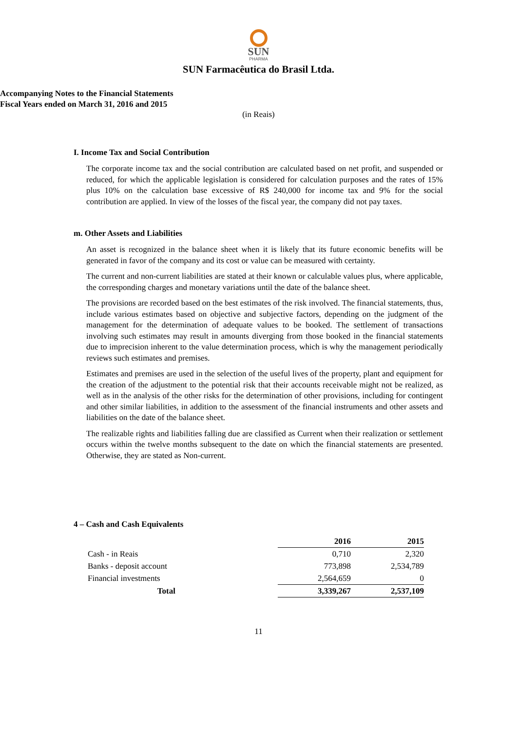SUN
PHARMA
SUN Farmacêutica do Brasil Ltda.
Accompanying Notes to the Financial Statements
Fiscal Years ended on March 31, 2016 and 2015
(in Reais)
I. Income Tax and Social Contribution
The corporate income tax and the social contribution are calculated based on net profit, and suspended or reduced, for which the applicable legislation is considered for calculation purposes and the rates of 15% plus 10% on the calculation base excessive of R$ 240,000 for income tax and 9% for the social contribution are applied. In view of the losses of the fiscal year, the company did not pay taxes.
m. Other Assets and Liabilities
An asset is recognized in the balance sheet when it is likely that its future economic benefits will be generated in favor of the company and its cost or value can be measured with certainty.
The current and non-current liabilities are stated at their known or calculable values plus, where applicable, the corresponding charges and monetary variations until the date of the balance sheet.
The provisions are recorded based on the best estimates of the risk involved. The financial statements, thus, include various estimates based on objective and subjective factors, depending on the judgment of the management for the determination of adequate values to be booked. The settlement of transactions involving such estimates may result in amounts diverging from those booked in the financial statements due to imprecision inherent to the value determination process, which is why the management periodically reviews such estimates and premises.
Estimates and premises are used in the selection of the useful lives of the property, plant and equipment for the creation of the adjustment to the potential risk that their accounts receivable might not be realized, as well as in the analysis of the other risks for the determination of other provisions, including for contingent and other similar liabilities, in addition to the assessment of the financial instruments and other assets and liabilities on the date of the balance sheet.
The realizable rights and liabilities falling due are classified as Current when their realization or settlement occurs within the twelve months subsequent to the date on which the financial statements are presented. Otherwise, they are stated as Non-current.
4 – Cash and Cash Equivalents
| | | 2016 | 2015 |
| --- | --- | --- | --- |
| Cash - in Reais | | 0,710 | 2,320 |
| Banks - deposit account | | 773,898 | 2,534,789 |
| Financial investments | | 2,564,659 | 0 |
| Total | | 3,339,267 | 2,537,109 |
11